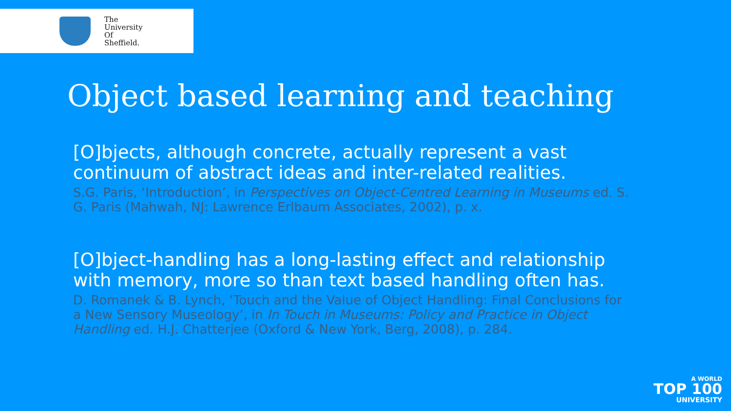The
University
Of
Sheffield.
Object based learning and teaching
[O]bjects, although concrete, actually represent a vast continuum of abstract ideas and inter-related realities.
S.G. Paris, ‘Introduction’, in Perspectives on Object-Centred Learning in Museums ed. S. G. Paris (Mahwah, NJ: Lawrence Erlbaum Associates, 2002), p. x.
[O]bject-handling has a long-lasting effect and relationship with memory, more so than text based handling often has.
D. Romanek & B. Lynch, ‘Touch and the Value of Object Handling: Final Conclusions for a New Sensory Museology’, in In Touch in Museums: Policy and Practice in Object Handling ed. H.J. Chatterjee (Oxford & New York, Berg, 2008), p. 284.
A WORLD
TOP 100
UNIVERSITY